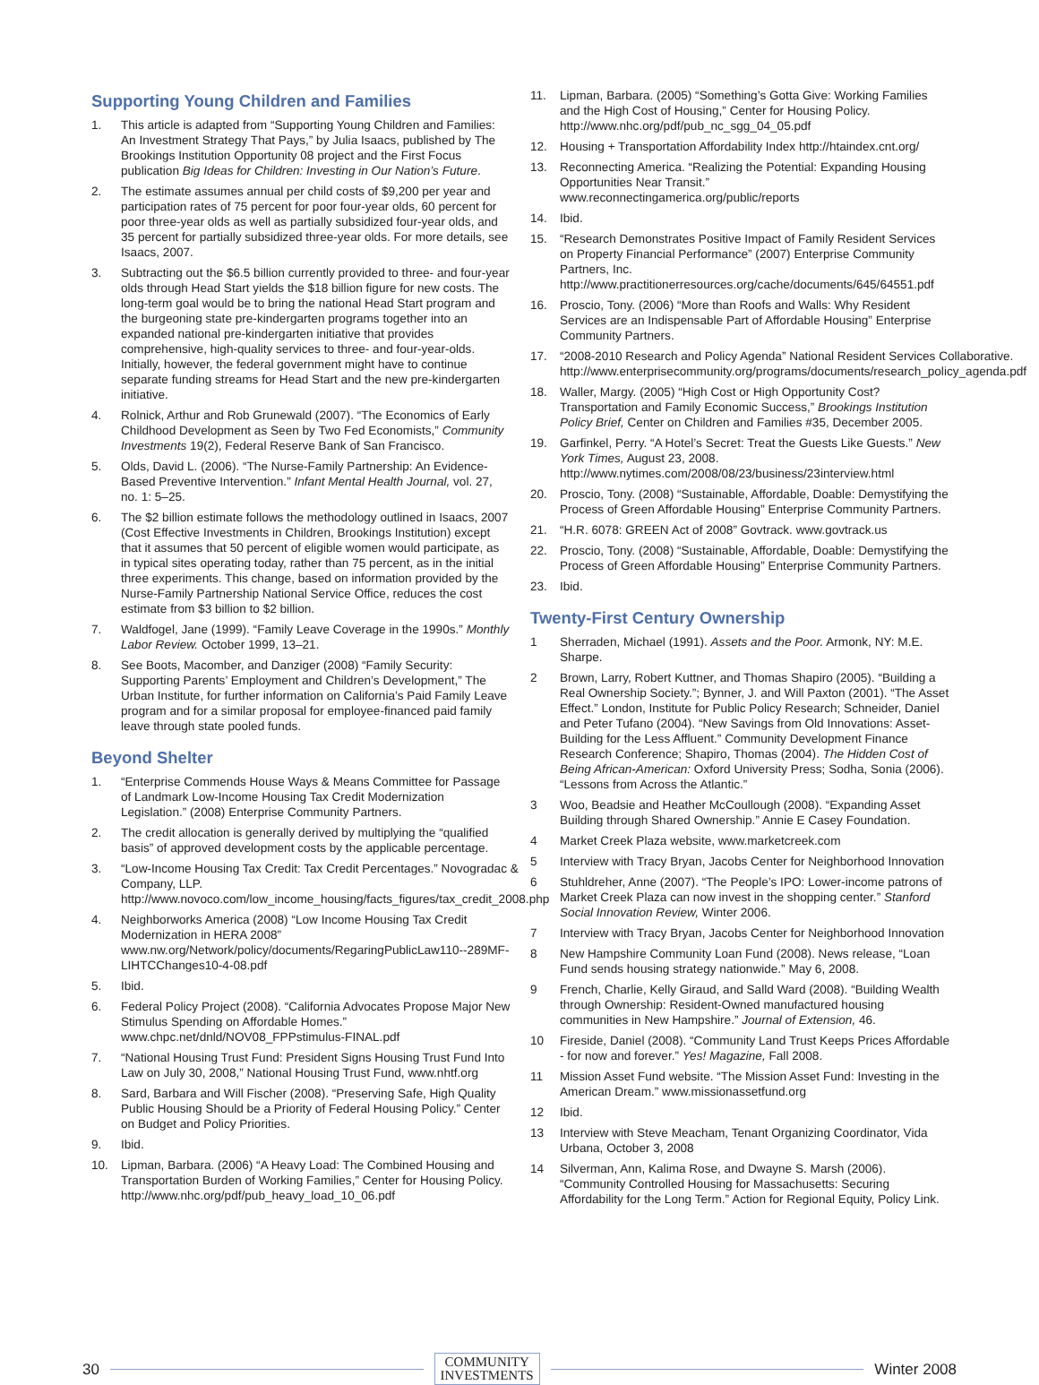Supporting Young Children and Families
1. This article is adapted from “Supporting Young Children and Families: An Investment Strategy That Pays,” by Julia Isaacs, published by The Brookings Institution Opportunity 08 project and the First Focus publication Big Ideas for Children: Investing in Our Nation’s Future.
2. The estimate assumes annual per child costs of $9,200 per year and participation rates of 75 percent for poor four-year olds, 60 percent for poor three-year olds as well as partially subsidized four-year olds, and 35 percent for partially subsidized three-year olds. For more details, see Isaacs, 2007.
3. Subtracting out the $6.5 billion currently provided to three- and four-year olds through Head Start yields the $18 billion figure for new costs. The long-term goal would be to bring the national Head Start program and the burgeoning state pre-kindergarten programs together into an expanded national pre-kindergarten initiative that provides comprehensive, high-quality services to three- and four-year-olds. Initially, however, the federal government might have to continue separate funding streams for Head Start and the new pre-kindergarten initiative.
4. Rolnick, Arthur and Rob Grunewald (2007). “The Economics of Early Childhood Development as Seen by Two Fed Economists,” Community Investments 19(2), Federal Reserve Bank of San Francisco.
5. Olds, David L. (2006). “The Nurse-Family Partnership: An Evidence-Based Preventive Intervention.” Infant Mental Health Journal, vol. 27, no. 1: 5–25.
6. The $2 billion estimate follows the methodology outlined in Isaacs, 2007 (Cost Effective Investments in Children, Brookings Institution) except that it assumes that 50 percent of eligible women would participate, as in typical sites operating today, rather than 75 percent, as in the initial three experiments. This change, based on information provided by the Nurse-Family Partnership National Service Office, reduces the cost estimate from $3 billion to $2 billion.
7. Waldfogel, Jane (1999). “Family Leave Coverage in the 1990s.” Monthly Labor Review. October 1999, 13–21.
8. See Boots, Macomber, and Danziger (2008) “Family Security: Supporting Parents’ Employment and Children’s Development,” The Urban Institute, for further information on California’s Paid Family Leave program and for a similar proposal for employee-financed paid family leave through state pooled funds.
Beyond Shelter
1. “Enterprise Commends House Ways & Means Committee for Passage of Landmark Low-Income Housing Tax Credit Modernization Legislation.” (2008) Enterprise Community Partners.
2. The credit allocation is generally derived by multiplying the “qualified basis” of approved development costs by the applicable percentage.
3. “Low-Income Housing Tax Credit: Tax Credit Percentages.” Novogradac & Company, LLP. http://www.novoco.com/low_income_housing/facts_figures/tax_credit_2008.php
4. Neighborworks America (2008) “Low Income Housing Tax Credit Modernization in HERA 2008” www.nw.org/Network/policy/documents/RegaringPublicLaw110--289MF-LIHTCChanges10-4-08.pdf
5. Ibid.
6. Federal Policy Project (2008). “California Advocates Propose Major New Stimulus Spending on Affordable Homes.” www.chpc.net/dnld/NOV08_FPPstimulus-FINAL.pdf
7. “National Housing Trust Fund: President Signs Housing Trust Fund Into Law on July 30, 2008,” National Housing Trust Fund, www.nhtf.org
8. Sard, Barbara and Will Fischer (2008). “Preserving Safe, High Quality Public Housing Should be a Priority of Federal Housing Policy.” Center on Budget and Policy Priorities.
9. Ibid.
10. Lipman, Barbara. (2006) “A Heavy Load: The Combined Housing and Transportation Burden of Working Families,” Center for Housing Policy. http://www.nhc.org/pdf/pub_heavy_load_10_06.pdf
11. Lipman, Barbara. (2005) “Something’s Gotta Give: Working Families and the High Cost of Housing,” Center for Housing Policy. http://www.nhc.org/pdf/pub_nc_sgg_04_05.pdf
12. Housing + Transportation Affordability Index http://htaindex.cnt.org/
13. Reconnecting America. “Realizing the Potential: Expanding Housing Opportunities Near Transit.” www.reconnectingamerica.org/public/reports
14. Ibid.
15. “Research Demonstrates Positive Impact of Family Resident Services on Property Financial Performance” (2007) Enterprise Community Partners, Inc. http://www.practitionerresources.org/cache/documents/645/64551.pdf
16. Proscio, Tony. (2006) “More than Roofs and Walls: Why Resident Services are an Indispensable Part of Affordable Housing” Enterprise Community Partners.
17. “2008-2010 Research and Policy Agenda” National Resident Services Collaborative. http://www.enterprisecommunity.org/programs/documents/research_policy_agenda.pdf
18. Waller, Margy. (2005) “High Cost or High Opportunity Cost? Transportation and Family Economic Success,” Brookings Institution Policy Brief, Center on Children and Families #35, December 2005.
19. Garfinkel, Perry. “A Hotel’s Secret: Treat the Guests Like Guests.” New York Times, August 23, 2008. http://www.nytimes.com/2008/08/23/business/23interview.html
20. Proscio, Tony. (2008) “Sustainable, Affordable, Doable: Demystifying the Process of Green Affordable Housing” Enterprise Community Partners.
21. “H.R. 6078: GREEN Act of 2008” Govtrack. www.govtrack.us
22. Proscio, Tony. (2008) “Sustainable, Affordable, Doable: Demystifying the Process of Green Affordable Housing” Enterprise Community Partners.
23. Ibid.
Twenty-First Century Ownership
1 Sherraden, Michael (1991). Assets and the Poor. Armonk, NY: M.E. Sharpe.
2 Brown, Larry, Robert Kuttner, and Thomas Shapiro (2005). “Building a Real Ownership Society.”; Bynner, J. and Will Paxton (2001). “The Asset Effect.” London, Institute for Public Policy Research; Schneider, Daniel and Peter Tufano (2004). “New Savings from Old Innovations: Asset-Building for the Less Affluent.” Community Development Finance Research Conference; Shapiro, Thomas (2004). The Hidden Cost of Being African-American: Oxford University Press; Sodha, Sonia (2006). “Lessons from Across the Atlantic.”
3 Woo, Beadsie and Heather McCoullough (2008). “Expanding Asset Building through Shared Ownership.” Annie E Casey Foundation.
4 Market Creek Plaza website, www.marketcreek.com
5 Interview with Tracy Bryan, Jacobs Center for Neighborhood Innovation
6 Stuhldreher, Anne (2007). “The People’s IPO: Lower-income patrons of Market Creek Plaza can now invest in the shopping center.” Stanford Social Innovation Review, Winter 2006.
7 Interview with Tracy Bryan, Jacobs Center for Neighborhood Innovation
8 New Hampshire Community Loan Fund (2008). News release, “Loan Fund sends housing strategy nationwide.” May 6, 2008.
9 French, Charlie, Kelly Giraud, and Salld Ward (2008). “Building Wealth through Ownership: Resident-Owned manufactured housing communities in New Hampshire.” Journal of Extension, 46.
10 Fireside, Daniel (2008). “Community Land Trust Keeps Prices Affordable - for now and forever.” Yes! Magazine, Fall 2008.
11 Mission Asset Fund website. “The Mission Asset Fund: Investing in the American Dream.” www.missionassetfund.org
12 Ibid.
13 Interview with Steve Meacham, Tenant Organizing Coordinator, Vida Urbana, October 3, 2008
14 Silverman, Ann, Kalima Rose, and Dwayne S. Marsh (2006). “Community Controlled Housing for Massachusetts: Securing Affordability for the Long Term.” Action for Regional Equity, Policy Link.
30
COMMUNITY
INVESTMENTS
Winter 2008